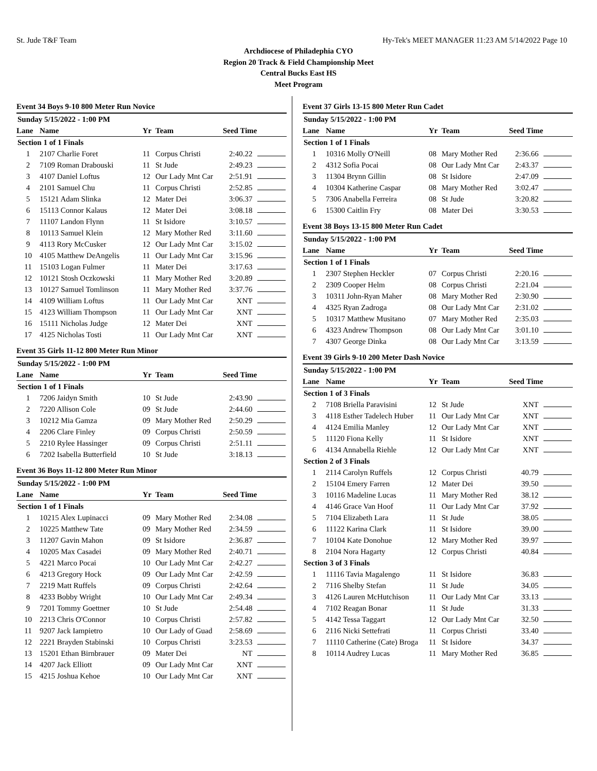St. Jude T&F Team Hy-Tek's MEET MANAGER 11:23 AM 5/14/2022 Page 10
Archdiocese of Philadephia CYO
Region 20 Track & Field Championship Meet
Central Bucks East HS
Meet Program
Event 34 Boys 9-10 800 Meter Run Novice
| Sunday 5/15/2022 - 1:00 PM | | | | | |
| Lane | Name | Yr | Team | Seed Time | |
| Section 1 of 1 Finals | | | | | |
| 1 | 2107 Charlie Foret | 11 | Corpus Christi | 2:40.22 | |
| 2 | 7109 Roman Drabouski | 11 | St Jude | 2:49.23 | |
| 3 | 4107 Daniel Loftus | 12 | Our Lady Mnt Car | 2:51.91 | |
| 4 | 2101 Samuel Chu | 11 | Corpus Christi | 2:52.85 | |
| 5 | 15121 Adam Slinka | 12 | Mater Dei | 3:06.37 | |
| 6 | 15113 Connor Kalaus | 12 | Mater Dei | 3:08.18 | |
| 7 | 11107 Landon Flynn | 11 | St Isidore | 3:10.57 | |
| 8 | 10113 Samuel Klein | 12 | Mary Mother Red | 3:11.60 | |
| 9 | 4113 Rory McCusker | 12 | Our Lady Mnt Car | 3:15.02 | |
| 10 | 4105 Matthew DeAngelis | 11 | Our Lady Mnt Car | 3:15.96 | |
| 11 | 15103 Logan Fulmer | 11 | Mater Dei | 3:17.63 | |
| 12 | 10121 Stosh Oczkowski | 11 | Mary Mother Red | 3:20.89 | |
| 13 | 10127 Samuel Tomlinson | 11 | Mary Mother Red | 3:37.76 | |
| 14 | 4109 William Loftus | 11 | Our Lady Mnt Car | XNT | |
| 15 | 4123 William Thompson | 11 | Our Lady Mnt Car | XNT | |
| 16 | 15111 Nicholas Judge | 12 | Mater Dei | XNT | |
| 17 | 4125 Nicholas Tosti | 11 | Our Lady Mnt Car | XNT | |
Event 35 Girls 11-12 800 Meter Run Minor
| Sunday 5/15/2022 - 1:00 PM | | | | | |
| Lane | Name | Yr | Team | Seed Time | |
| Section 1 of 1 Finals | | | | | |
| 1 | 7206 Jaidyn Smith | 10 | St Jude | 2:43.90 | |
| 2 | 7220 Allison Cole | 09 | St Jude | 2:44.60 | |
| 3 | 10212 Mia Gamza | 09 | Mary Mother Red | 2:50.29 | |
| 4 | 2206 Clare Finley | 09 | Corpus Christi | 2:50.59 | |
| 5 | 2210 Rylee Hassinger | 09 | Corpus Christi | 2:51.11 | |
| 6 | 7202 Isabella Butterfield | 10 | St Jude | 3:18.13 | |
Event 36 Boys 11-12 800 Meter Run Minor
| Sunday 5/15/2022 - 1:00 PM | | | | | |
| Lane | Name | Yr | Team | Seed Time | |
| Section 1 of 1 Finals | | | | | |
| 1 | 10215 Alex Lupinacci | 09 | Mary Mother Red | 2:34.08 | |
| 2 | 10225 Matthew Tate | 09 | Mary Mother Red | 2:34.59 | |
| 3 | 11207 Gavin Mahon | 09 | St Isidore | 2:36.87 | |
| 4 | 10205 Max Casadei | 09 | Mary Mother Red | 2:40.71 | |
| 5 | 4221 Marco Pocai | 10 | Our Lady Mnt Car | 2:42.27 | |
| 6 | 4213 Gregory Hock | 09 | Our Lady Mnt Car | 2:42.59 | |
| 7 | 2219 Matt Ruffels | 09 | Corpus Christi | 2:42.64 | |
| 8 | 4233 Bobby Wright | 10 | Our Lady Mnt Car | 2:49.34 | |
| 9 | 7201 Tommy Goettner | 10 | St Jude | 2:54.48 | |
| 10 | 2213 Chris O'Connor | 10 | Corpus Christi | 2:57.82 | |
| 11 | 9207 Jack Iampietro | 10 | Our Lady of Guad | 2:58.69 | |
| 12 | 2221 Brayden Stabinski | 10 | Corpus Christi | 3:23.53 | |
| 13 | 15201 Ethan Birnbrauer | 09 | Mater Dei | NT | |
| 14 | 4207 Jack Elliott | 09 | Our Lady Mnt Car | XNT | |
| 15 | 4215 Joshua Kehoe | 10 | Our Lady Mnt Car | XNT | |
Event 37 Girls 13-15 800 Meter Run Cadet
| Sunday 5/15/2022 - 1:00 PM | | | | | |
| Lane | Name | Yr | Team | Seed Time | |
| Section 1 of 1 Finals | | | | | |
| 1 | 10316 Molly O'Neill | 08 | Mary Mother Red | 2:36.66 | |
| 2 | 4312 Sofia Pocai | 08 | Our Lady Mnt Car | 2:43.37 | |
| 3 | 11304 Brynn Gillin | 08 | St Isidore | 2:47.09 | |
| 4 | 10304 Katherine Caspar | 08 | Mary Mother Red | 3:02.47 | |
| 5 | 7306 Anabella Ferreira | 08 | St Jude | 3:20.82 | |
| 6 | 15300 Caitlin Fry | 08 | Mater Dei | 3:30.53 | |
Event 38 Boys 13-15 800 Meter Run Cadet
| Sunday 5/15/2022 - 1:00 PM | | | | | |
| Lane | Name | Yr | Team | Seed Time | |
| Section 1 of 1 Finals | | | | | |
| 1 | 2307 Stephen Heckler | 07 | Corpus Christi | 2:20.16 | |
| 2 | 2309 Cooper Helm | 08 | Corpus Christi | 2:21.04 | |
| 3 | 10311 John-Ryan Maher | 08 | Mary Mother Red | 2:30.90 | |
| 4 | 4325 Ryan Zadroga | 08 | Our Lady Mnt Car | 2:31.02 | |
| 5 | 10317 Matthew Musitano | 07 | Mary Mother Red | 2:35.03 | |
| 6 | 4323 Andrew Thompson | 08 | Our Lady Mnt Car | 3:01.10 | |
| 7 | 4307 George Dinka | 08 | Our Lady Mnt Car | 3:13.59 | |
Event 39 Girls 9-10 200 Meter Dash Novice
| Sunday 5/15/2022 - 1:00 PM | | | | | |
| Lane | Name | Yr | Team | Seed Time | |
| Section 1 of 3 Finals | | | | | |
| 2 | 7108 Briella Paravisini | 12 | St Jude | XNT | |
| 3 | 4118 Esther Tadelech Huber | 11 | Our Lady Mnt Car | XNT | |
| 4 | 4124 Emilia Manley | 12 | Our Lady Mnt Car | XNT | |
| 5 | 11120 Fiona Kelly | 11 | St Isidore | XNT | |
| 6 | 4134 Annabella Riehle | 12 | Our Lady Mnt Car | XNT | |
| Section 2 of 3 Finals | | | | | |
| 1 | 2114 Carolyn Ruffels | 12 | Corpus Christi | 40.79 | |
| 2 | 15104 Emery Farren | 12 | Mater Dei | 39.50 | |
| 3 | 10116 Madeline Lucas | 11 | Mary Mother Red | 38.12 | |
| 4 | 4146 Grace Van Hoof | 11 | Our Lady Mnt Car | 37.92 | |
| 5 | 7104 Elizabeth Lara | 11 | St Jude | 38.05 | |
| 6 | 11122 Karina Clark | 11 | St Isidore | 39.00 | |
| 7 | 10104 Kate Donohue | 12 | Mary Mother Red | 39.97 | |
| 8 | 2104 Nora Hagarty | 12 | Corpus Christi | 40.84 | |
| Section 3 of 3 Finals | | | | | |
| 1 | 11116 Tavia Magalengo | 11 | St Isidore | 36.83 | |
| 2 | 7116 Shelby Stefan | 11 | St Jude | 34.05 | |
| 3 | 4126 Lauren McHutchison | 11 | Our Lady Mnt Car | 33.13 | |
| 4 | 7102 Reagan Bonar | 11 | St Jude | 31.33 | |
| 5 | 4142 Tessa Taggart | 12 | Our Lady Mnt Car | 32.50 | |
| 6 | 2116 Nicki Settefrati | 11 | Corpus Christi | 33.40 | |
| 7 | 11110 Catherine (Cate) Broga | 11 | St Isidore | 34.37 | |
| 8 | 10114 Audrey Lucas | 11 | Mary Mother Red | 36.85 | |